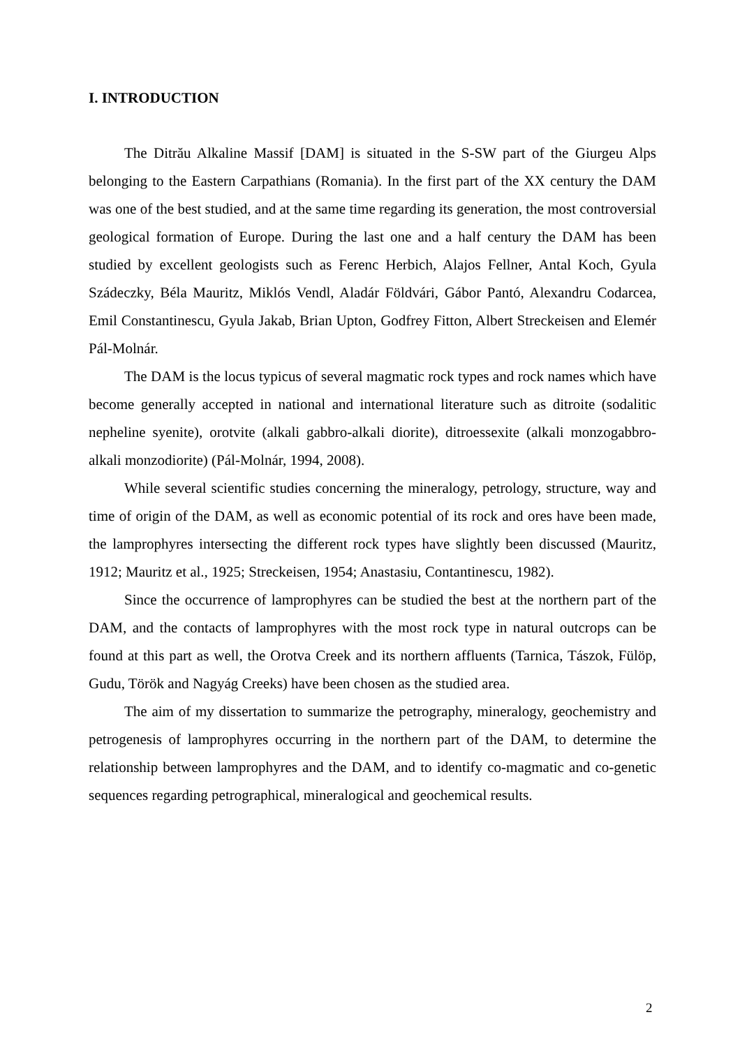I. INTRODUCTION
The Ditrău Alkaline Massif [DAM] is situated in the S-SW part of the Giurgeu Alps belonging to the Eastern Carpathians (Romania). In the first part of the XX century the DAM was one of the best studied, and at the same time regarding its generation, the most controversial geological formation of Europe. During the last one and a half century the DAM has been studied by excellent geologists such as Ferenc Herbich, Alajos Fellner, Antal Koch, Gyula Szádeczky, Béla Mauritz, Miklós Vendl, Aladár Földvári, Gábor Pantó, Alexandru Codarcea, Emil Constantinescu, Gyula Jakab, Brian Upton, Godfrey Fitton, Albert Streckeisen and Elemér Pál-Molnár.
The DAM is the locus typicus of several magmatic rock types and rock names which have become generally accepted in national and international literature such as ditroite (sodalitic nepheline syenite), orotvite (alkali gabbro-alkali diorite), ditroessexite (alkali monzogabbro-alkali monzodiorite) (Pál-Molnár, 1994, 2008).
While several scientific studies concerning the mineralogy, petrology, structure, way and time of origin of the DAM, as well as economic potential of its rock and ores have been made, the lamprophyres intersecting the different rock types have slightly been discussed (Mauritz, 1912; Mauritz et al., 1925; Streckeisen, 1954; Anastasiu, Contantinescu, 1982).
Since the occurrence of lamprophyres can be studied the best at the northern part of the DAM, and the contacts of lamprophyres with the most rock type in natural outcrops can be found at this part as well, the Orotva Creek and its northern affluents (Tarnica, Tászok, Fülöp, Gudu, Török and Nagyág Creeks) have been chosen as the studied area.
The aim of my dissertation to summarize the petrography, mineralogy, geochemistry and petrogenesis of lamprophyres occurring in the northern part of the DAM, to determine the relationship between lamprophyres and the DAM, and to identify co-magmatic and co-genetic sequences regarding petrographical, mineralogical and geochemical results.
2